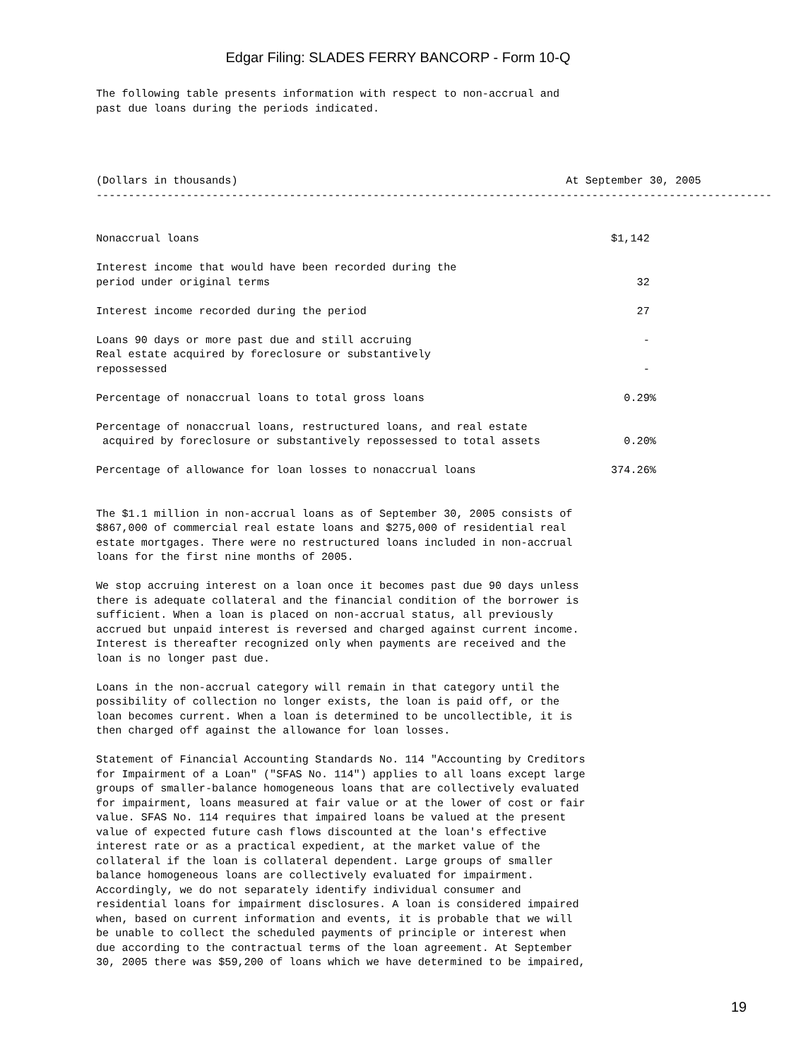Edgar Filing: SLADES FERRY BANCORP - Form 10-Q
The following table presents information with respect to non-accrual and
past due loans during the periods indicated.




(Dollars in thousands)                                                   At September 30, 2005
---------------------------------------------------------------------------------------------------------


Nonaccrual loans                                                                $1,142

Interest income that would have been recorded during the
period under original terms                                                         32

Interest income recorded during the period                                          27

Loans 90 days or more past due and still accruing                                    -
Real estate acquired by foreclosure or substantively
repossessed                                                                          -

Percentage of nonaccrual loans to total gross loans                               0.29%

Percentage of nonaccrual loans, restructured loans, and real estate
 acquired by foreclosure or substantively repossessed to total assets             0.20%

Percentage of allowance for loan losses to nonaccrual loans                     374.26%


The $1.1 million in non-accrual loans as of September 30, 2005 consists of
$867,000 of commercial real estate loans and $275,000 of residential real
estate mortgages. There were no restructured loans included in non-accrual
loans for the first nine months of 2005.

We stop accruing interest on a loan once it becomes past due 90 days unless
there is adequate collateral and the financial condition of the borrower is
sufficient. When a loan is placed on non-accrual status, all previously
accrued but unpaid interest is reversed and charged against current income.
Interest is thereafter recognized only when payments are received and the
loan is no longer past due.

Loans in the non-accrual category will remain in that category until the
possibility of collection no longer exists, the loan is paid off, or the
loan becomes current. When a loan is determined to be uncollectible, it is
then charged off against the allowance for loan losses.

Statement of Financial Accounting Standards No. 114 "Accounting by Creditors
for Impairment of a Loan" ("SFAS No. 114") applies to all loans except large
groups of smaller-balance homogeneous loans that are collectively evaluated
for impairment, loans measured at fair value or at the lower of cost or fair
value. SFAS No. 114 requires that impaired loans be valued at the present
value of expected future cash flows discounted at the loan's effective
interest rate or as a practical expedient, at the market value of the
collateral if the loan is collateral dependent. Large groups of smaller
balance homogeneous loans are collectively evaluated for impairment.
Accordingly, we do not separately identify individual consumer and
residential loans for impairment disclosures. A loan is considered impaired
when, based on current information and events, it is probable that we will
be unable to collect the scheduled payments of principle or interest when
due according to the contractual terms of the loan agreement. At September
30, 2005 there was $59,200 of loans which we have determined to be impaired,
19